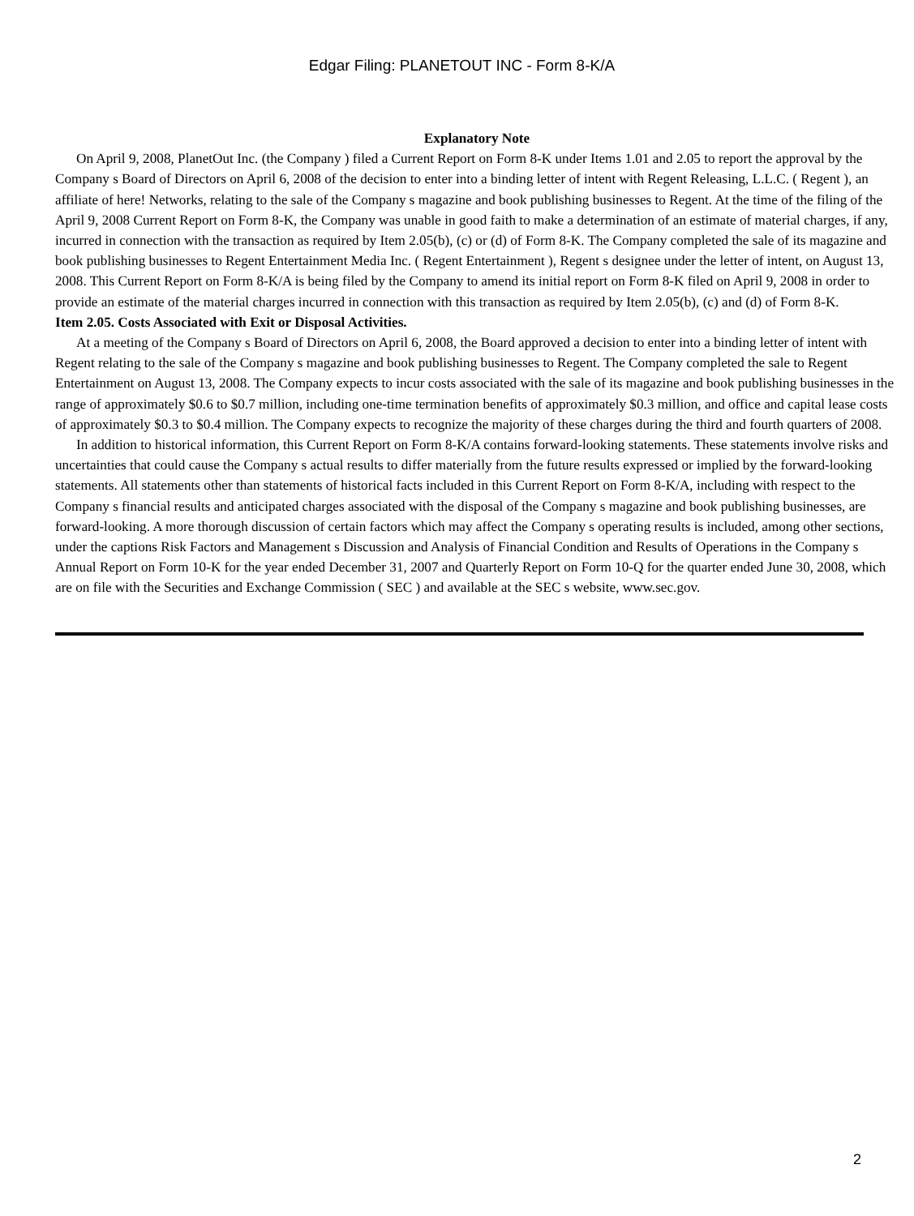Edgar Filing: PLANETOUT INC - Form 8-K/A
Explanatory Note
On April 9, 2008, PlanetOut Inc. (the Company ) filed a Current Report on Form 8-K under Items 1.01 and 2.05 to report the approval by the Company s Board of Directors on April 6, 2008 of the decision to enter into a binding letter of intent with Regent Releasing, L.L.C. ( Regent ), an affiliate of here! Networks, relating to the sale of the Company s magazine and book publishing businesses to Regent. At the time of the filing of the April 9, 2008 Current Report on Form 8-K, the Company was unable in good faith to make a determination of an estimate of material charges, if any, incurred in connection with the transaction as required by Item 2.05(b), (c) or (d) of Form 8-K. The Company completed the sale of its magazine and book publishing businesses to Regent Entertainment Media Inc. ( Regent Entertainment ), Regent s designee under the letter of intent, on August 13, 2008. This Current Report on Form 8-K/A is being filed by the Company to amend its initial report on Form 8-K filed on April 9, 2008 in order to provide an estimate of the material charges incurred in connection with this transaction as required by Item 2.05(b), (c) and (d) of Form 8-K.
Item 2.05. Costs Associated with Exit or Disposal Activities.
At a meeting of the Company s Board of Directors on April 6, 2008, the Board approved a decision to enter into a binding letter of intent with Regent relating to the sale of the Company s magazine and book publishing businesses to Regent. The Company completed the sale to Regent Entertainment on August 13, 2008. The Company expects to incur costs associated with the sale of its magazine and book publishing businesses in the range of approximately $0.6 to $0.7 million, including one-time termination benefits of approximately $0.3 million, and office and capital lease costs of approximately $0.3 to $0.4 million. The Company expects to recognize the majority of these charges during the third and fourth quarters of 2008.
In addition to historical information, this Current Report on Form 8-K/A contains forward-looking statements. These statements involve risks and uncertainties that could cause the Company s actual results to differ materially from the future results expressed or implied by the forward-looking statements. All statements other than statements of historical facts included in this Current Report on Form 8-K/A, including with respect to the Company s financial results and anticipated charges associated with the disposal of the Company s magazine and book publishing businesses, are forward-looking. A more thorough discussion of certain factors which may affect the Company s operating results is included, among other sections, under the captions Risk Factors and Management s Discussion and Analysis of Financial Condition and Results of Operations in the Company s Annual Report on Form 10-K for the year ended December 31, 2007 and Quarterly Report on Form 10-Q for the quarter ended June 30, 2008, which are on file with the Securities and Exchange Commission ( SEC ) and available at the SEC s website, www.sec.gov.
2